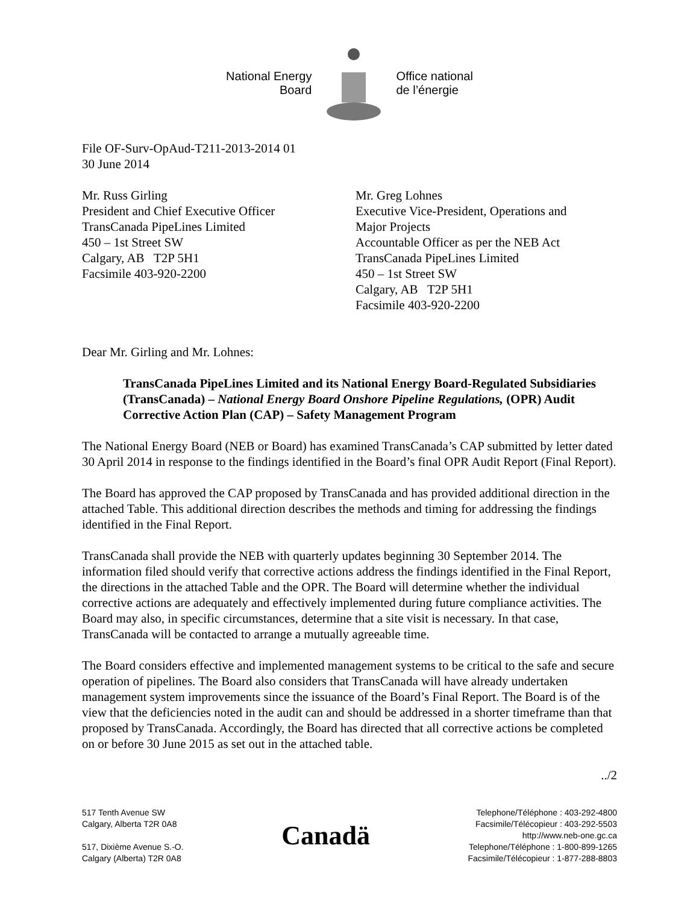National Energy
Board
Office national
de l’énergie
File OF-Surv-OpAud-T211-2013-2014 01
30 June 2014
Mr. Russ Girling
President and Chief Executive Officer
TransCanada PipeLines Limited
450 – 1st Street SW
Calgary, AB T2P 5H1
Facsimile 403-920-2200
Mr. Greg Lohnes
Executive Vice-President, Operations and
Major Projects
Accountable Officer as per the NEB Act
TransCanada PipeLines Limited
450 – 1st Street SW
Calgary, AB T2P 5H1
Facsimile 403-920-2200
Dear Mr. Girling and Mr. Lohnes:
TransCanada PipeLines Limited and its National Energy Board-Regulated Subsidiaries (TransCanada) – National Energy Board Onshore Pipeline Regulations, (OPR) Audit Corrective Action Plan (CAP) – Safety Management Program
The National Energy Board (NEB or Board) has examined TransCanada’s CAP submitted by letter dated 30 April 2014 in response to the findings identified in the Board’s final OPR Audit Report (Final Report).
The Board has approved the CAP proposed by TransCanada and has provided additional direction in the attached Table. This additional direction describes the methods and timing for addressing the findings identified in the Final Report.
TransCanada shall provide the NEB with quarterly updates beginning 30 September 2014. The information filed should verify that corrective actions address the findings identified in the Final Report, the directions in the attached Table and the OPR. The Board will determine whether the individual corrective actions are adequately and effectively implemented during future compliance activities. The Board may also, in specific circumstances, determine that a site visit is necessary. In that case, TransCanada will be contacted to arrange a mutually agreeable time.
The Board considers effective and implemented management systems to be critical to the safe and secure operation of pipelines. The Board also considers that TransCanada will have already undertaken management system improvements since the issuance of the Board’s Final Report. The Board is of the view that the deficiencies noted in the audit can and should be addressed in a shorter timeframe than that proposed by TransCanada. Accordingly, the Board has directed that all corrective actions be completed on or before 30 June 2015 as set out in the attached table.
../2
517 Tenth Avenue SW
Calgary, Alberta T2R 0A8
517, Dixième Avenue S.-O.
Calgary (Alberta) T2R 0A8
Canadä
Telephone/Téléphone : 403-292-4800
Facsimile/Télécopieur : 403-292-5503
http://www.neb-one.gc.ca
Telephone/Téléphone : 1-800-899-1265
Facsimile/Télécopieur : 1-877-288-8803